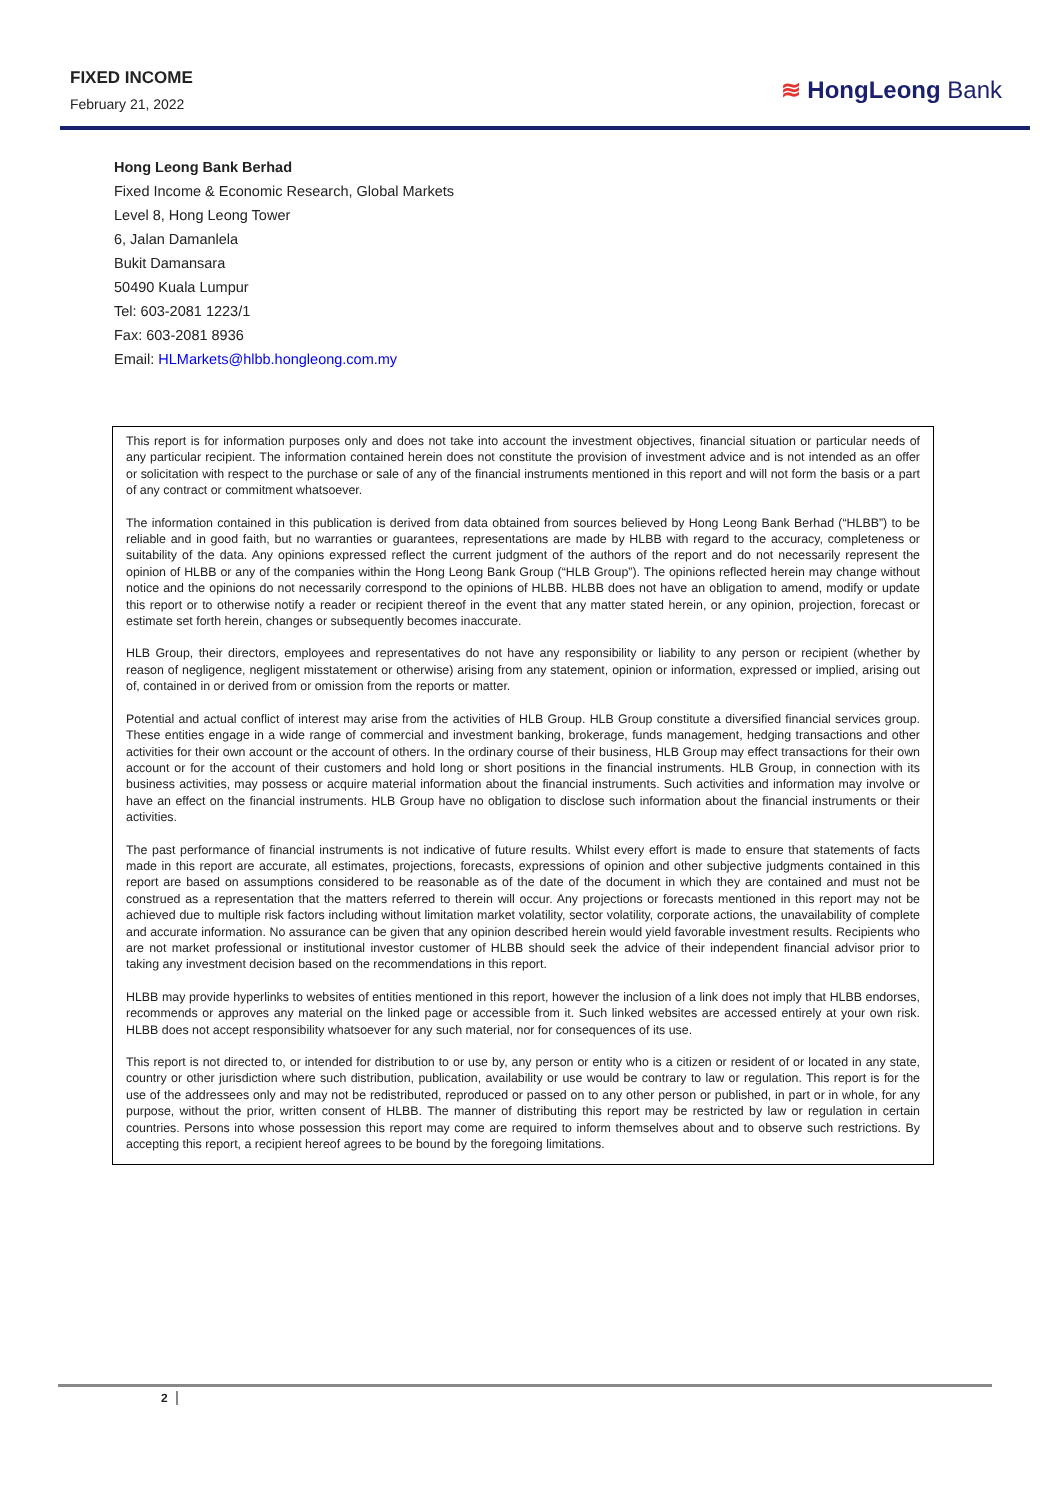FIXED INCOME
February 21, 2022
≋ HongLeong Bank
Hong Leong Bank Berhad
Fixed Income & Economic Research, Global Markets
Level 8, Hong Leong Tower
6, Jalan Damanlela
Bukit Damansara
50490 Kuala Lumpur
Tel: 603-2081 1223/1
Fax: 603-2081 8936
Email: HLMarkets@hlbb.hongleong.com.my
This report is for information purposes only and does not take into account the investment objectives, financial situation or particular needs of any particular recipient. The information contained herein does not constitute the provision of investment advice and is not intended as an offer or solicitation with respect to the purchase or sale of any of the financial instruments mentioned in this report and will not form the basis or a part of any contract or commitment whatsoever.
The information contained in this publication is derived from data obtained from sources believed by Hong Leong Bank Berhad (“HLBB”) to be reliable and in good faith, but no warranties or guarantees, representations are made by HLBB with regard to the accuracy, completeness or suitability of the data. Any opinions expressed reflect the current judgment of the authors of the report and do not necessarily represent the opinion of HLBB or any of the companies within the Hong Leong Bank Group (“HLB Group”). The opinions reflected herein may change without notice and the opinions do not necessarily correspond to the opinions of HLBB. HLBB does not have an obligation to amend, modify or update this report or to otherwise notify a reader or recipient thereof in the event that any matter stated herein, or any opinion, projection, forecast or estimate set forth herein, changes or subsequently becomes inaccurate.
HLB Group, their directors, employees and representatives do not have any responsibility or liability to any person or recipient (whether by reason of negligence, negligent misstatement or otherwise) arising from any statement, opinion or information, expressed or implied, arising out of, contained in or derived from or omission from the reports or matter.
Potential and actual conflict of interest may arise from the activities of HLB Group. HLB Group constitute a diversified financial services group. These entities engage in a wide range of commercial and investment banking, brokerage, funds management, hedging transactions and other activities for their own account or the account of others. In the ordinary course of their business, HLB Group may effect transactions for their own account or for the account of their customers and hold long or short positions in the financial instruments. HLB Group, in connection with its business activities, may possess or acquire material information about the financial instruments. Such activities and information may involve or have an effect on the financial instruments. HLB Group have no obligation to disclose such information about the financial instruments or their activities.
The past performance of financial instruments is not indicative of future results. Whilst every effort is made to ensure that statements of facts made in this report are accurate, all estimates, projections, forecasts, expressions of opinion and other subjective judgments contained in this report are based on assumptions considered to be reasonable as of the date of the document in which they are contained and must not be construed as a representation that the matters referred to therein will occur. Any projections or forecasts mentioned in this report may not be achieved due to multiple risk factors including without limitation market volatility, sector volatility, corporate actions, the unavailability of complete and accurate information. No assurance can be given that any opinion described herein would yield favorable investment results. Recipients who are not market professional or institutional investor customer of HLBB should seek the advice of their independent financial advisor prior to taking any investment decision based on the recommendations in this report.
HLBB may provide hyperlinks to websites of entities mentioned in this report, however the inclusion of a link does not imply that HLBB endorses, recommends or approves any material on the linked page or accessible from it. Such linked websites are accessed entirely at your own risk. HLBB does not accept responsibility whatsoever for any such material, nor for consequences of its use.
This report is not directed to, or intended for distribution to or use by, any person or entity who is a citizen or resident of or located in any state, country or other jurisdiction where such distribution, publication, availability or use would be contrary to law or regulation. This report is for the use of the addressees only and may not be redistributed, reproduced or passed on to any other person or published, in part or in whole, for any purpose, without the prior, written consent of HLBB. The manner of distributing this report may be restricted by law or regulation in certain countries. Persons into whose possession this report may come are required to inform themselves about and to observe such restrictions. By accepting this report, a recipient hereof agrees to be bound by the foregoing limitations.
2